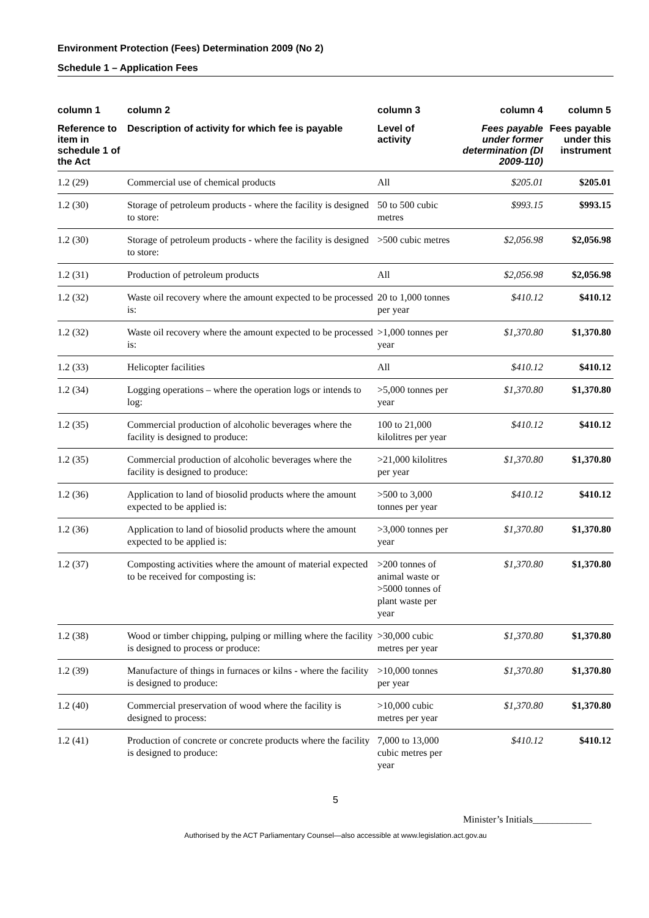Environment Protection (Fees) Determination 2009 (No 2)
Schedule 1 – Application Fees
| column 1 | column 2 | column 3 | column 4 | column 5 |
| --- | --- | --- | --- | --- |
| Reference to item in schedule 1 of the Act | Description of activity for which fee is payable | Level of activity | Fees payable under former determination (DI 2009-110) | Fees payable under this instrument |
| 1.2 (29) | Commercial use of chemical products | All | $205.01 | $205.01 |
| 1.2 (30) | Storage of petroleum products - where the facility is designed to store: | 50 to 500 cubic metres | $993.15 | $993.15 |
| 1.2 (30) | Storage of petroleum products - where the facility is designed to store: | >500 cubic metres | $2,056.98 | $2,056.98 |
| 1.2 (31) | Production of petroleum products | All | $2,056.98 | $2,056.98 |
| 1.2 (32) | Waste oil recovery where the amount expected to be processed is: | 20 to 1,000 tonnes per year | $410.12 | $410.12 |
| 1.2 (32) | Waste oil recovery where the amount expected to be processed is: | >1,000 tonnes per year | $1,370.80 | $1,370.80 |
| 1.2 (33) | Helicopter facilities | All | $410.12 | $410.12 |
| 1.2 (34) | Logging operations – where the operation logs or intends to log: | >5,000 tonnes per year | $1,370.80 | $1,370.80 |
| 1.2 (35) | Commercial production of alcoholic beverages where the facility is designed to produce: | 100 to 21,000 kilolitres per year | $410.12 | $410.12 |
| 1.2 (35) | Commercial production of alcoholic beverages where the facility is designed to produce: | >21,000 kilolitres per year | $1,370.80 | $1,370.80 |
| 1.2 (36) | Application to land of biosolid products where the amount expected to be applied is: | >500 to 3,000 tonnes per year | $410.12 | $410.12 |
| 1.2 (36) | Application to land of biosolid products where the amount expected to be applied is: | >3,000 tonnes per year | $1,370.80 | $1,370.80 |
| 1.2 (37) | Composting activities where the amount of material expected to be received for composting is: | >200 tonnes of animal waste or >5000 tonnes of plant waste per year | $1,370.80 | $1,370.80 |
| 1.2 (38) | Wood or timber chipping, pulping or milling where the facility is designed to process or produce: | >30,000 cubic metres per year | $1,370.80 | $1,370.80 |
| 1.2 (39) | Manufacture of things in furnaces or kilns - where the facility is designed to produce: | >10,000 tonnes per year | $1,370.80 | $1,370.80 |
| 1.2 (40) | Commercial preservation of wood where the facility is designed to process: | >10,000 cubic metres per year | $1,370.80 | $1,370.80 |
| 1.2 (41) | Production of concrete or concrete products where the facility is designed to produce: | 7,000 to 13,000 cubic metres per year | $410.12 | $410.12 |
5
Minister’s Initials____________
Authorised by the ACT Parliamentary Counsel—also accessible at www.legislation.act.gov.au